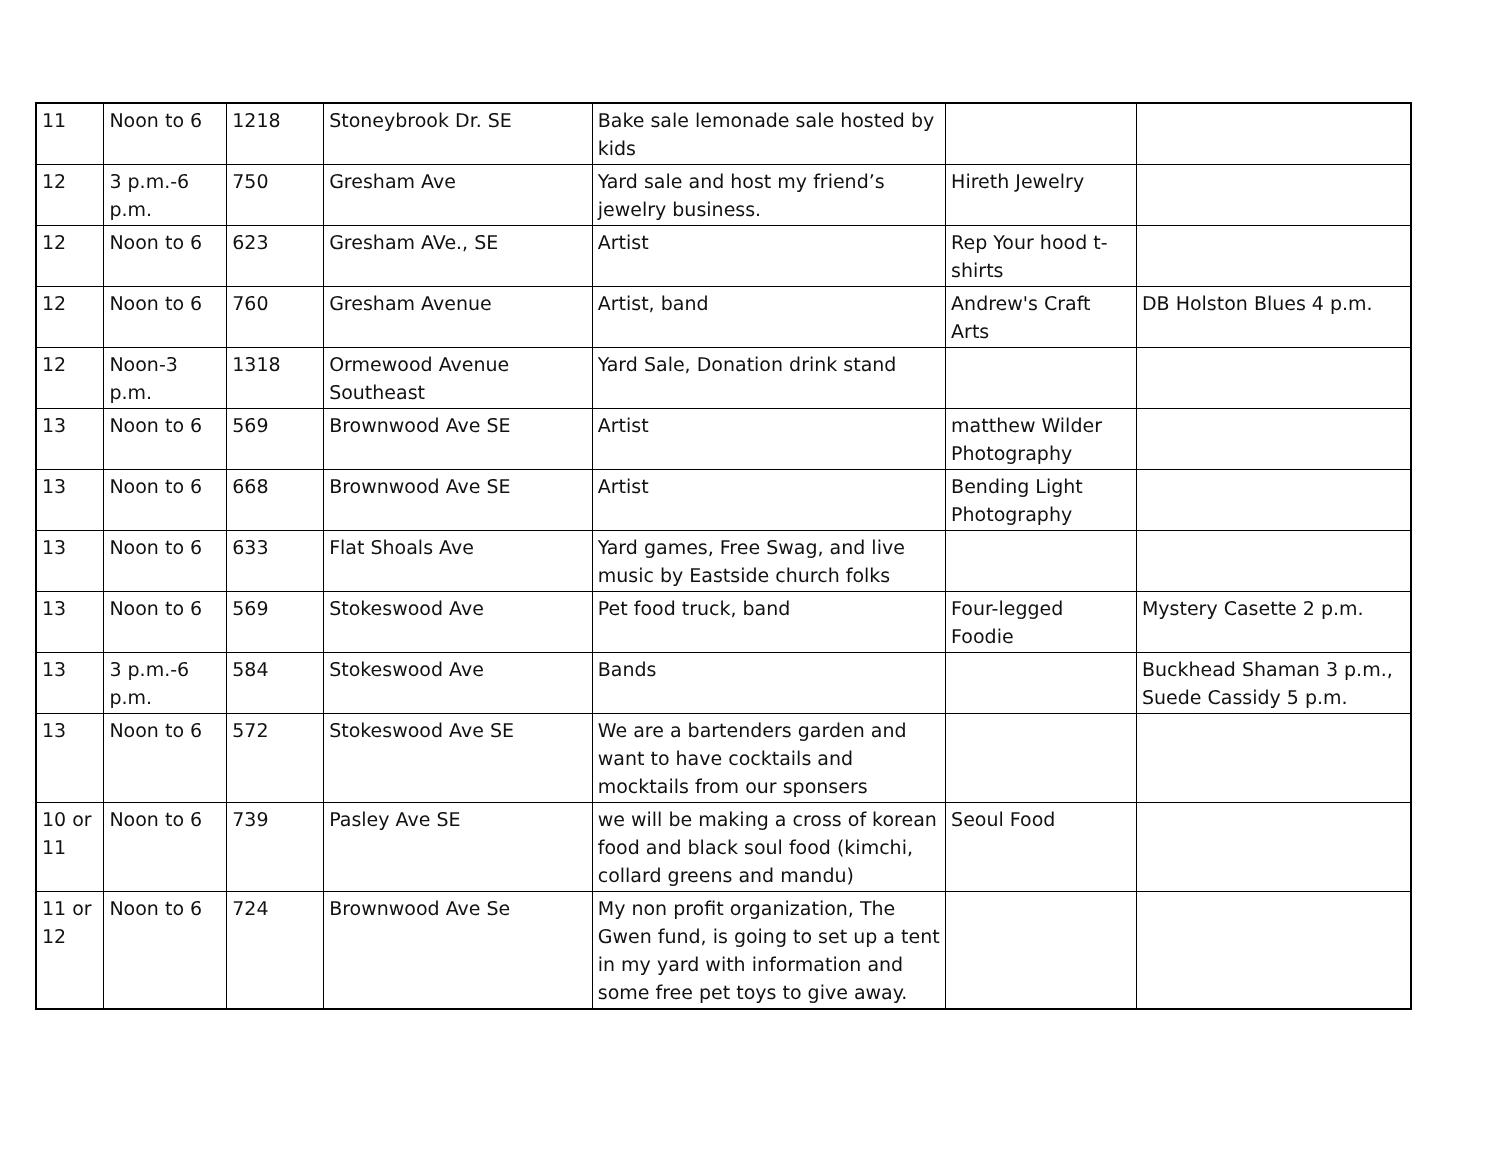| 11 | Noon to 6 | 1218 | Stoneybrook Dr. SE | Bake sale lemonade sale hosted by kids | | |
| 12 | 3 p.m.-6 p.m. | 750 | Gresham Ave | Yard sale and host my friend’s jewelry business. | Hireth Jewelry | |
| 12 | Noon to 6 | 623 | Gresham AVe., SE | Artist | Rep Your hood t-shirts | |
| 12 | Noon to 6 | 760 | Gresham Avenue | Artist, band | Andrew's Craft Arts | DB Holston Blues 4 p.m. |
| 12 | Noon-3 p.m. | 1318 | Ormewood Avenue Southeast | Yard Sale, Donation drink stand | | |
| 13 | Noon to 6 | 569 | Brownwood Ave SE | Artist | matthew Wilder Photography | |
| 13 | Noon to 6 | 668 | Brownwood Ave SE | Artist | Bending Light Photography | |
| 13 | Noon to 6 | 633 | Flat Shoals Ave | Yard games, Free Swag, and live music by Eastside church folks | | |
| 13 | Noon to 6 | 569 | Stokeswood Ave | Pet food truck, band | Four-legged Foodie | Mystery Casette 2 p.m. |
| 13 | 3 p.m.-6 p.m. | 584 | Stokeswood Ave | Bands | | Buckhead Shaman 3 p.m., Suede Cassidy 5 p.m. |
| 13 | Noon to 6 | 572 | Stokeswood Ave SE | We are a bartenders garden and want to have cocktails and mocktails from our sponsers | | |
| 10 or 11 | Noon to 6 | 739 | Pasley Ave SE | we will be making a cross of korean food and black soul food (kimchi, collard greens and mandu) | Seoul Food | |
| 11 or 12 | Noon to 6 | 724 | Brownwood Ave Se | My non profit organization, The Gwen fund, is going to set up a tent in my yard with information and some free pet toys to give away. | | |